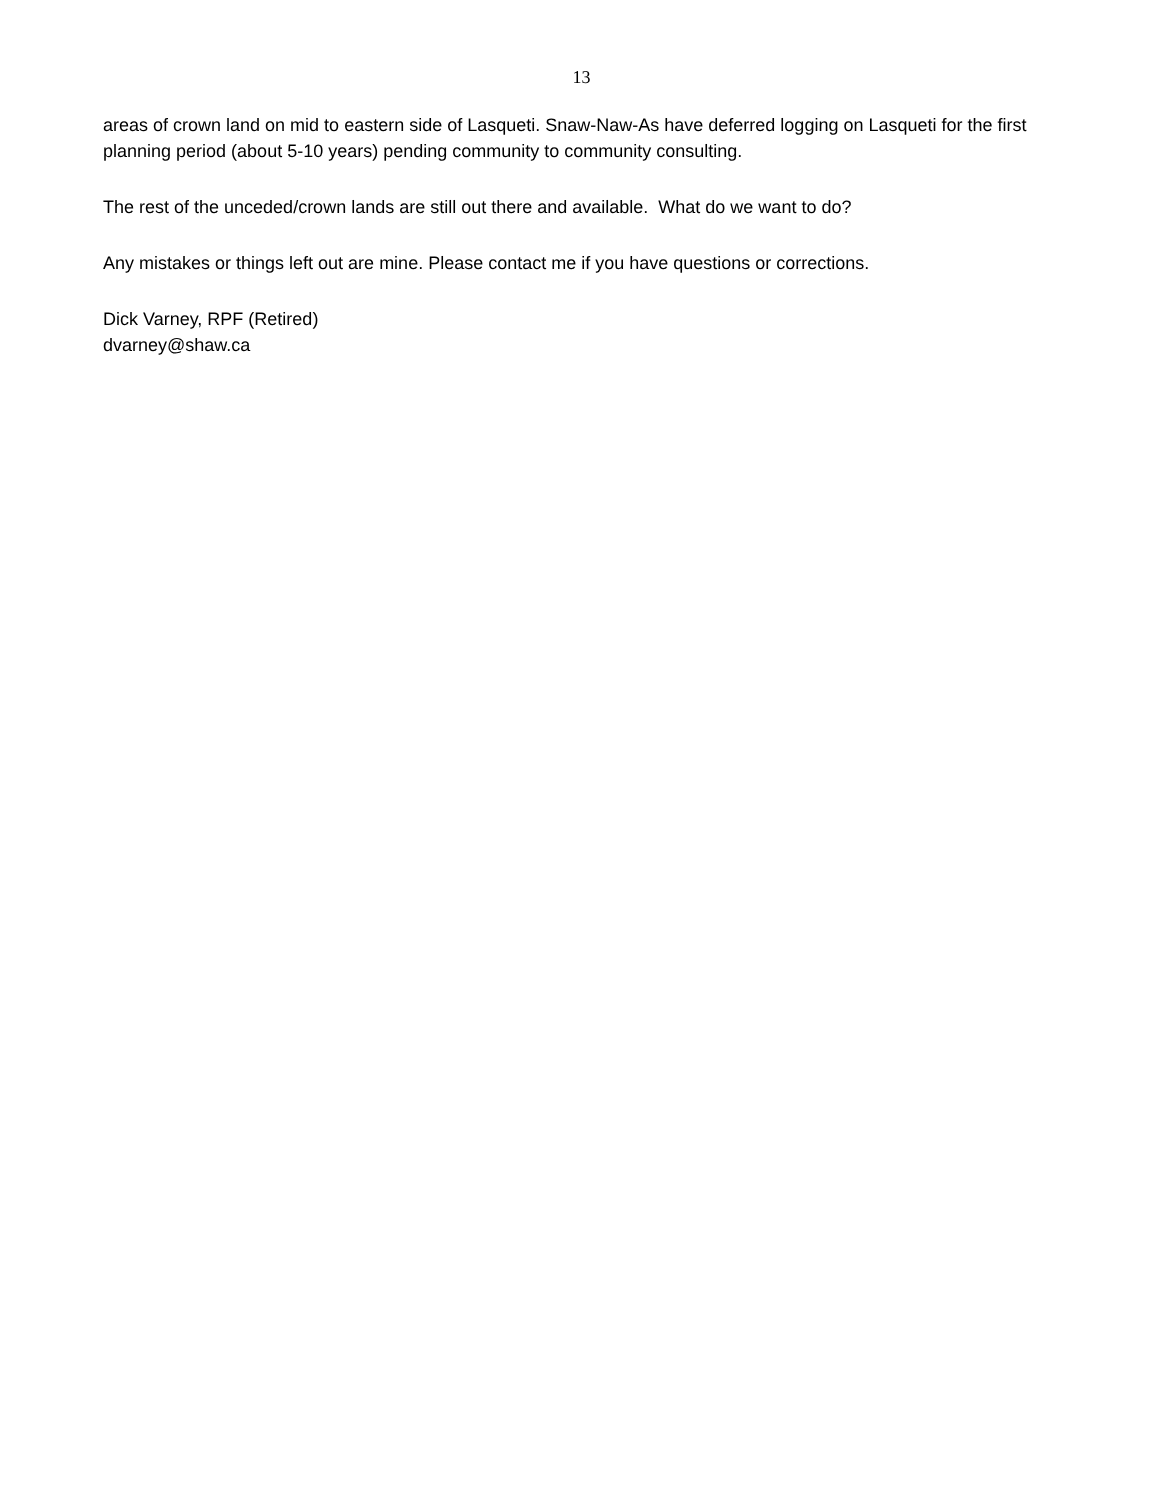13
areas of crown land on mid to eastern side of Lasqueti. Snaw-Naw-As have deferred logging on Lasqueti for the first planning period (about 5-10 years) pending community to community consulting.
The rest of the unceded/crown lands are still out there and available. What do we want to do?
Any mistakes or things left out are mine. Please contact me if you have questions or corrections.
Dick Varney, RPF (Retired)
dvarney@shaw.ca